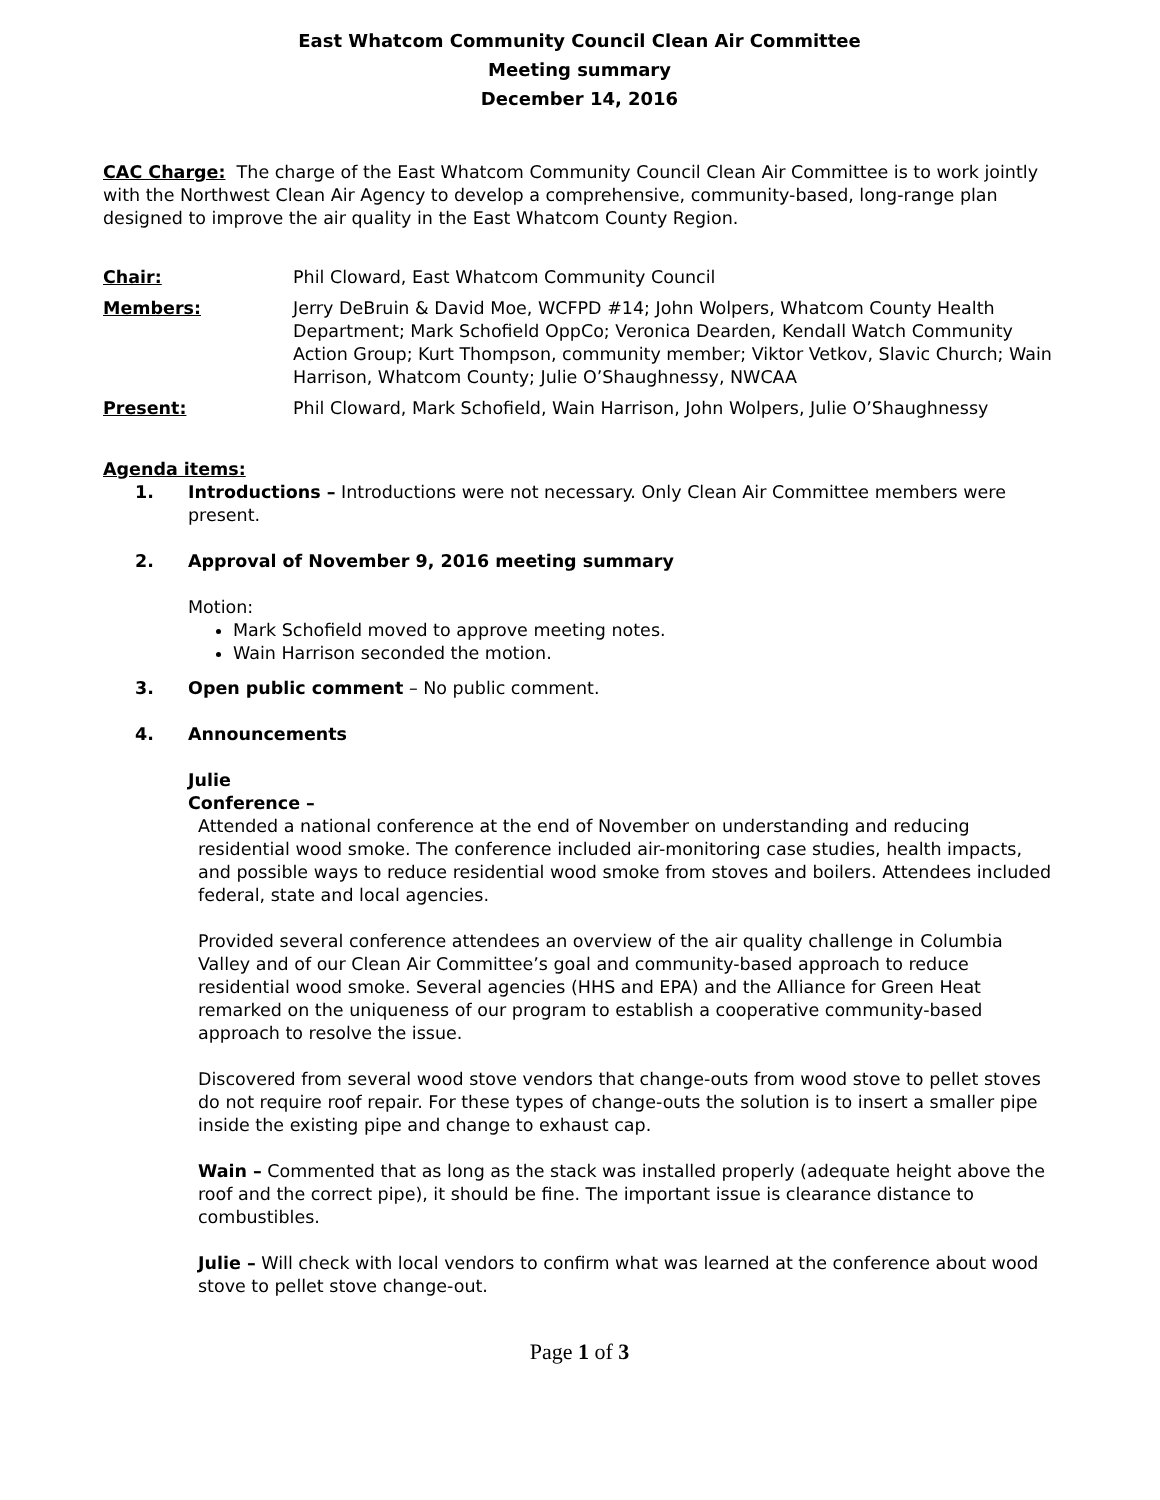East Whatcom Community Council Clean Air Committee
Meeting summary
December 14, 2016
CAC Charge: The charge of the East Whatcom Community Council Clean Air Committee is to work jointly with the Northwest Clean Air Agency to develop a comprehensive, community-based, long-range plan designed to improve the air quality in the East Whatcom County Region.
Chair: Phil Cloward, East Whatcom Community Council
Members: Jerry DeBruin & David Moe, WCFPD #14; John Wolpers, Whatcom County Health Department; Mark Schofield OppCo; Veronica Dearden, Kendall Watch Community Action Group; Kurt Thompson, community member; Viktor Vetkov, Slavic Church; Wain Harrison, Whatcom County; Julie O’Shaughnessy, NWCAA
Present: Phil Cloward, Mark Schofield, Wain Harrison, John Wolpers, Julie O’Shaughnessy
Agenda items:
1. Introductions – Introductions were not necessary. Only Clean Air Committee members were present.
2. Approval of November 9, 2016 meeting summary
Motion:
Mark Schofield moved to approve meeting notes.
Wain Harrison seconded the motion.
3. Open public comment – No public comment.
4. Announcements
Julie
Conference –
Attended a national conference at the end of November on understanding and reducing residential wood smoke. The conference included air-monitoring case studies, health impacts, and possible ways to reduce residential wood smoke from stoves and boilers. Attendees included federal, state and local agencies.
Provided several conference attendees an overview of the air quality challenge in Columbia Valley and of our Clean Air Committee’s goal and community-based approach to reduce residential wood smoke. Several agencies (HHS and EPA) and the Alliance for Green Heat remarked on the uniqueness of our program to establish a cooperative community-based approach to resolve the issue.
Discovered from several wood stove vendors that change-outs from wood stove to pellet stoves do not require roof repair. For these types of change-outs the solution is to insert a smaller pipe inside the existing pipe and change to exhaust cap.
Wain – Commented that as long as the stack was installed properly (adequate height above the roof and the correct pipe), it should be fine. The important issue is clearance distance to combustibles.
Julie – Will check with local vendors to confirm what was learned at the conference about wood stove to pellet stove change-out.
Page 1 of 3